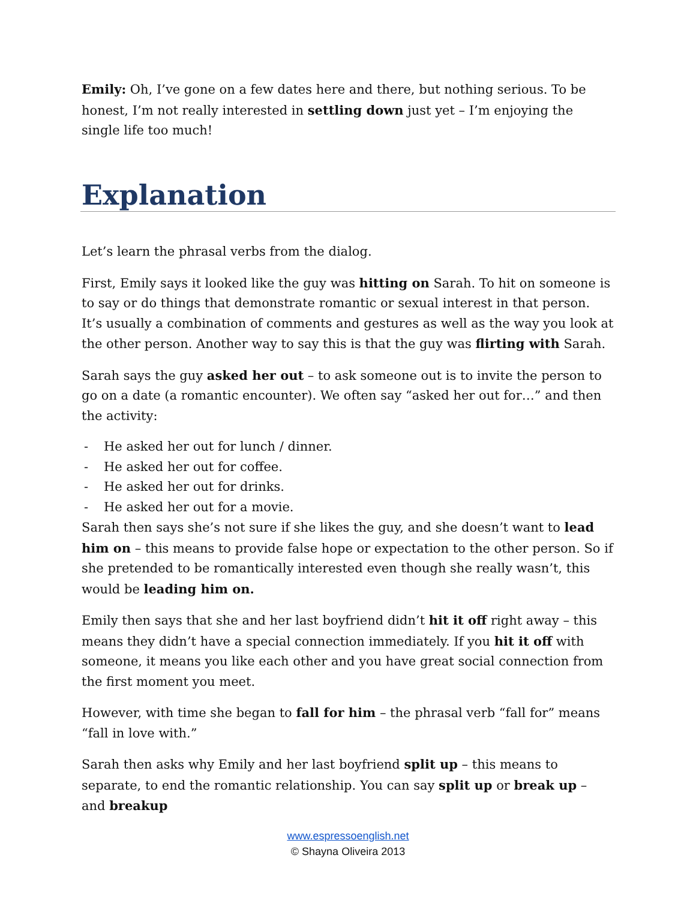Emily: Oh, I’ve gone on a few dates here and there, but nothing serious. To be honest, I’m not really interested in settling down just yet – I’m enjoying the single life too much!
Explanation
Let’s learn the phrasal verbs from the dialog.
First, Emily says it looked like the guy was hitting on Sarah. To hit on someone is to say or do things that demonstrate romantic or sexual interest in that person. It’s usually a combination of comments and gestures as well as the way you look at the other person. Another way to say this is that the guy was flirting with Sarah.
Sarah says the guy asked her out – to ask someone out is to invite the person to go on a date (a romantic encounter). We often say “asked her out for…” and then the activity:
- He asked her out for lunch / dinner.
- He asked her out for coffee.
- He asked her out for drinks.
- He asked her out for a movie.
Sarah then says she’s not sure if she likes the guy, and she doesn’t want to lead him on – this means to provide false hope or expectation to the other person. So if she pretended to be romantically interested even though she really wasn’t, this would be leading him on.
Emily then says that she and her last boyfriend didn’t hit it off right away – this means they didn’t have a special connection immediately. If you hit it off with someone, it means you like each other and you have great social connection from the first moment you meet.
However, with time she began to fall for him – the phrasal verb “fall for” means “fall in love with.”
Sarah then asks why Emily and her last boyfriend split up – this means to separate, to end the romantic relationship. You can say split up or break up – and breakup
www.espressoenglish.net
© Shayna Oliveira 2013